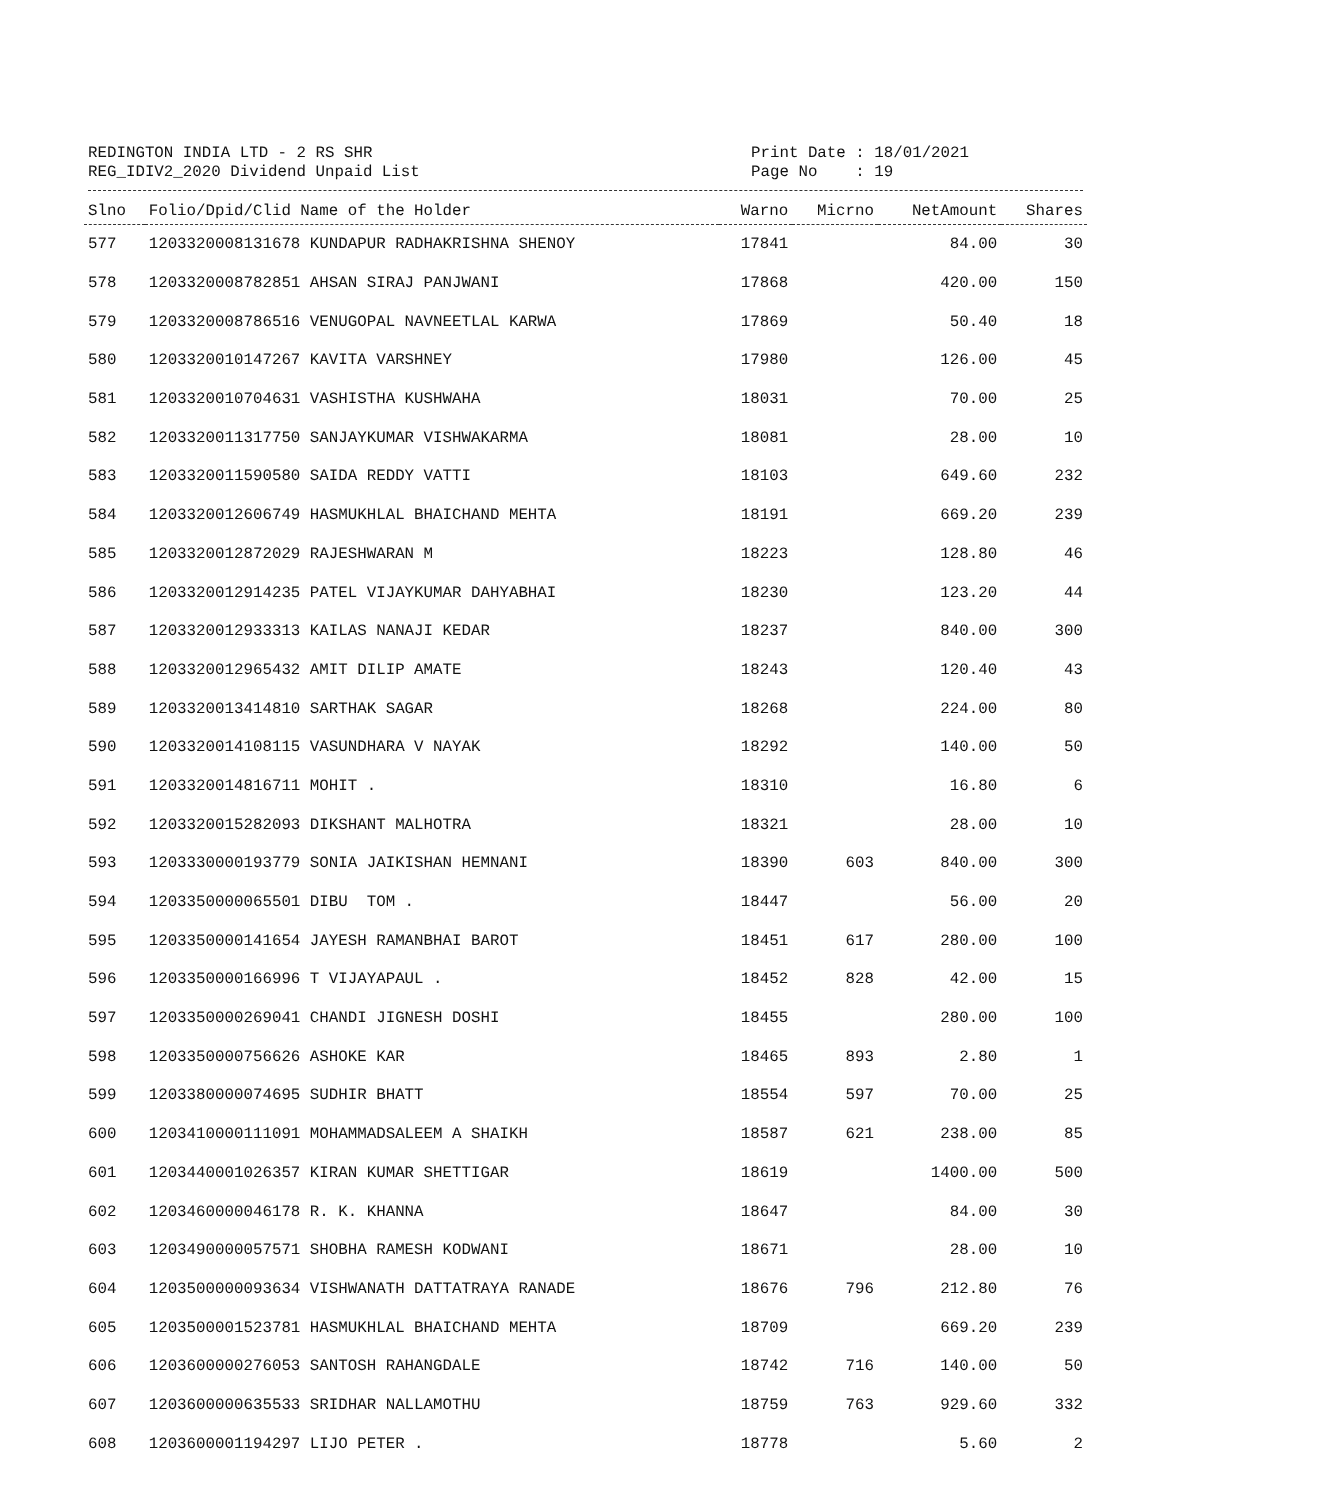REDINGTON INDIA LTD - 2 RS SHR Print Date : 18/01/2021
REG_IDIV2_2020 Dividend Unpaid List Page No : 19
| Slno | Folio/Dpid/Clid Name of the Holder | Warno | Micrno | NetAmount | Shares |
| --- | --- | --- | --- | --- | --- |
| 577 | 1203320008131678 KUNDAPUR RADHAKRISHNA SHENOY | 17841 | | 84.00 | 30 |
| 578 | 1203320008782851 AHSAN SIRAJ PANJWANI | 17868 | | 420.00 | 150 |
| 579 | 1203320008786516 VENUGOPAL NAVNEETLAL KARWA | 17869 | | 50.40 | 18 |
| 580 | 1203320010147267 KAVITA VARSHNEY | 17980 | | 126.00 | 45 |
| 581 | 1203320010704631 VASHISTHA KUSHWAHA | 18031 | | 70.00 | 25 |
| 582 | 1203320011317750 SANJAYKUMAR VISHWAKARMA | 18081 | | 28.00 | 10 |
| 583 | 1203320011590580 SAIDA REDDY VATTI | 18103 | | 649.60 | 232 |
| 584 | 1203320012606749 HASMUKHLAL BHAICHAND MEHTA | 18191 | | 669.20 | 239 |
| 585 | 1203320012872029 RAJESHWARAN M | 18223 | | 128.80 | 46 |
| 586 | 1203320012914235 PATEL VIJAYKUMAR DAHYABHAI | 18230 | | 123.20 | 44 |
| 587 | 1203320012933313 KAILAS NANAJI KEDAR | 18237 | | 840.00 | 300 |
| 588 | 1203320012965432 AMIT DILIP AMATE | 18243 | | 120.40 | 43 |
| 589 | 1203320013414810 SARTHAK SAGAR | 18268 | | 224.00 | 80 |
| 590 | 1203320014108115 VASUNDHARA V NAYAK | 18292 | | 140.00 | 50 |
| 591 | 1203320014816711 MOHIT . | 18310 | | 16.80 | 6 |
| 592 | 1203320015282093 DIKSHANT MALHOTRA | 18321 | | 28.00 | 10 |
| 593 | 1203330000193779 SONIA JAIKISHAN HEMNANI | 18390 | 603 | 840.00 | 300 |
| 594 | 1203350000065501 DIBU TOM . | 18447 | | 56.00 | 20 |
| 595 | 1203350000141654 JAYESH RAMANBHAI BAROT | 18451 | 617 | 280.00 | 100 |
| 596 | 1203350000166996 T VIJAYAPAUL . | 18452 | 828 | 42.00 | 15 |
| 597 | 1203350000269041 CHANDI JIGNESH DOSHI | 18455 | | 280.00 | 100 |
| 598 | 1203350000756626 ASHOKE KAR | 18465 | 893 | 2.80 | 1 |
| 599 | 1203380000074695 SUDHIR BHATT | 18554 | 597 | 70.00 | 25 |
| 600 | 1203410000111091 MOHAMMADSALEEM A SHAIKH | 18587 | 621 | 238.00 | 85 |
| 601 | 1203440001026357 KIRAN KUMAR SHETTIGAR | 18619 | | 1400.00 | 500 |
| 602 | 1203460000046178 R. K. KHANNA | 18647 | | 84.00 | 30 |
| 603 | 1203490000057571 SHOBHA RAMESH KODWANI | 18671 | | 28.00 | 10 |
| 604 | 1203500000093634 VISHWANATH DATTATRAYA RANADE | 18676 | 796 | 212.80 | 76 |
| 605 | 1203500001523781 HASMUKHLAL BHAICHAND MEHTA | 18709 | | 669.20 | 239 |
| 606 | 1203600000276053 SANTOSH RAHANGDALE | 18742 | 716 | 140.00 | 50 |
| 607 | 1203600000635533 SRIDHAR NALLAMOTHU | 18759 | 763 | 929.60 | 332 |
| 608 | 1203600001194297 LIJO PETER . | 18778 | | 5.60 | 2 |